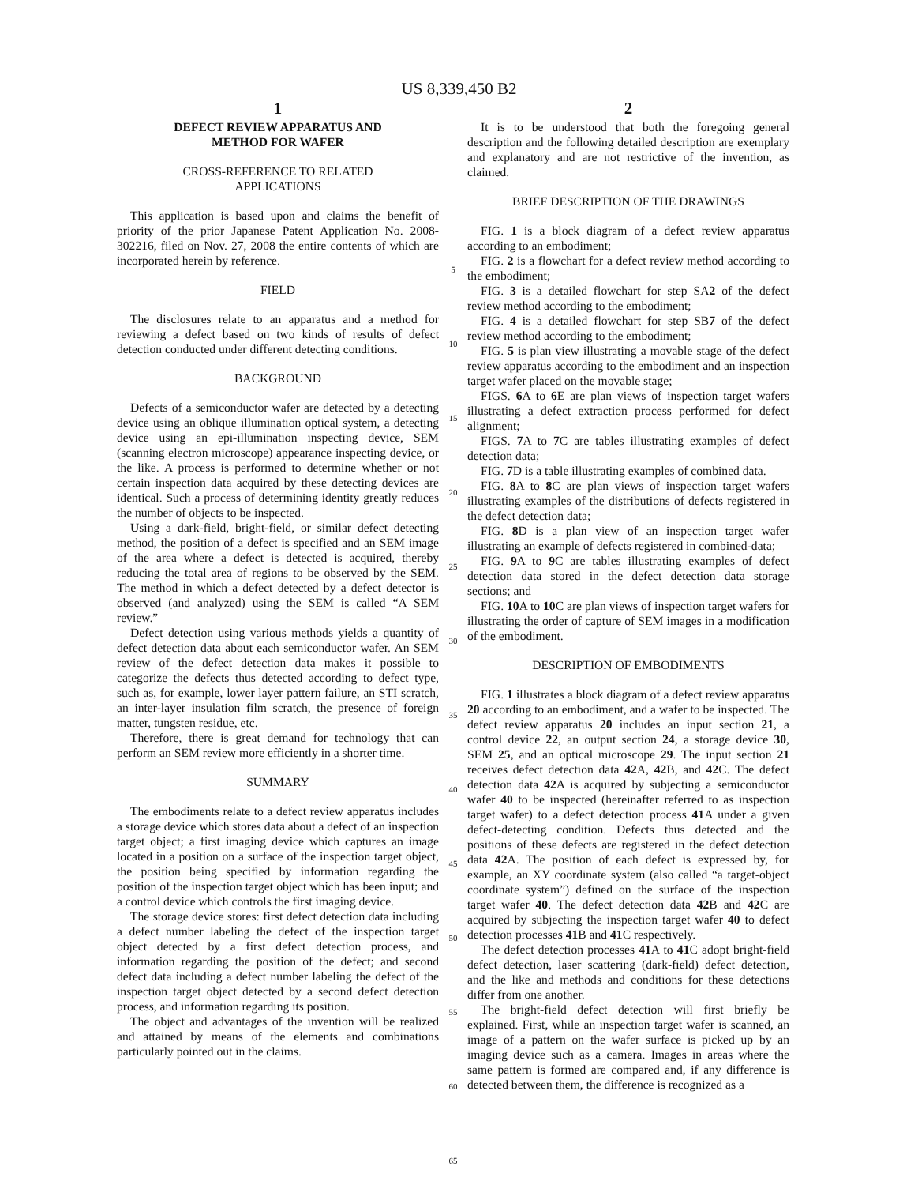US 8,339,450 B2
1
DEFECT REVIEW APPARATUS AND
METHOD FOR WAFER
CROSS-REFERENCE TO RELATED
APPLICATIONS
This application is based upon and claims the benefit of priority of the prior Japanese Patent Application No. 2008-302216, filed on Nov. 27, 2008 the entire contents of which are incorporated herein by reference.
FIELD
The disclosures relate to an apparatus and a method for reviewing a defect based on two kinds of results of defect detection conducted under different detecting conditions.
BACKGROUND
Defects of a semiconductor wafer are detected by a detecting device using an oblique illumination optical system, a detecting device using an epi-illumination inspecting device, SEM (scanning electron microscope) appearance inspecting device, or the like. A process is performed to determine whether or not certain inspection data acquired by these detecting devices are identical. Such a process of determining identity greatly reduces the number of objects to be inspected.
Using a dark-field, bright-field, or similar defect detecting method, the position of a defect is specified and an SEM image of the area where a defect is detected is acquired, thereby reducing the total area of regions to be observed by the SEM. The method in which a defect detected by a defect detector is observed (and analyzed) using the SEM is called “A SEM review.”
Defect detection using various methods yields a quantity of defect detection data about each semiconductor wafer. An SEM review of the defect detection data makes it possible to categorize the defects thus detected according to defect type, such as, for example, lower layer pattern failure, an STI scratch, an inter-layer insulation film scratch, the presence of foreign matter, tungsten residue, etc.
Therefore, there is great demand for technology that can perform an SEM review more efficiently in a shorter time.
SUMMARY
The embodiments relate to a defect review apparatus includes a storage device which stores data about a defect of an inspection target object; a first imaging device which captures an image located in a position on a surface of the inspection target object, the position being specified by information regarding the position of the inspection target object which has been input; and a control device which controls the first imaging device.
The storage device stores: first defect detection data including a defect number labeling the defect of the inspection target object detected by a first defect detection process, and information regarding the position of the defect; and second defect data including a defect number labeling the defect of the inspection target object detected by a second defect detection process, and information regarding its position.
The object and advantages of the invention will be realized and attained by means of the elements and combinations particularly pointed out in the claims.
5
10
15
20
25
30
35
40
45
50
55
60
65
2
It is to be understood that both the foregoing general description and the following detailed description are exemplary and explanatory and are not restrictive of the invention, as claimed.
BRIEF DESCRIPTION OF THE DRAWINGS
FIG. 1 is a block diagram of a defect review apparatus according to an embodiment;
FIG. 2 is a flowchart for a defect review method according to the embodiment;
FIG. 3 is a detailed flowchart for step SA2 of the defect review method according to the embodiment;
FIG. 4 is a detailed flowchart for step SB7 of the defect review method according to the embodiment;
FIG. 5 is plan view illustrating a movable stage of the defect review apparatus according to the embodiment and an inspection target wafer placed on the movable stage;
FIGS. 6 A to 6 E are plan views of inspection target wafers illustrating a defect extraction process performed for defect alignment;
FIGS. 7 A to 7 C are tables illustrating examples of defect detection data;
FIG. 7 D is a table illustrating examples of combined data.
FIG. 8 A to 8 C are plan views of inspection target wafers illustrating examples of the distributions of defects registered in the defect detection data;
FIG. 8 D is a plan view of an inspection target wafer illustrating an example of defects registered in combined-data;
FIG. 9 A to 9 C are tables illustrating examples of defect detection data stored in the defect detection data storage sections; and
FIG. 10 A to 10 C are plan views of inspection target wafers for illustrating the order of capture of SEM images in a modification of the embodiment.
DESCRIPTION OF EMBODIMENTS
FIG. 1 illustrates a block diagram of a defect review apparatus 20 according to an embodiment, and a wafer to be inspected. The defect review apparatus 20 includes an input section 21, a control device 22, an output section 24, a storage device 30, SEM 25, and an optical microscope 29. The input section 21 receives defect detection data 42 A, 42 B, and 42 C. The defect detection data 42 A is acquired by subjecting a semiconductor wafer 40 to be inspected (hereinafter referred to as inspection target wafer) to a defect detection process 41 A under a given defect-detecting condition. Defects thus detected and the positions of these defects are registered in the defect detection data 42 A. The position of each defect is expressed by, for example, an XY coordinate system (also called “a target-object coordinate system”) defined on the surface of the inspection target wafer 40. The defect detection data 42 B and 42 C are acquired by subjecting the inspection target wafer 40 to defect detection processes 41 B and 41 C respectively.
The defect detection processes 41 A to 41 C adopt bright-field defect detection, laser scattering (dark-field) defect detection, and the like and methods and conditions for these detections differ from one another.
The bright-field defect detection will first briefly be explained. First, while an inspection target wafer is scanned, an image of a pattern on the wafer surface is picked up by an imaging device such as a camera. Images in areas where the same pattern is formed are compared and, if any difference is detected between them, the difference is recognized as a